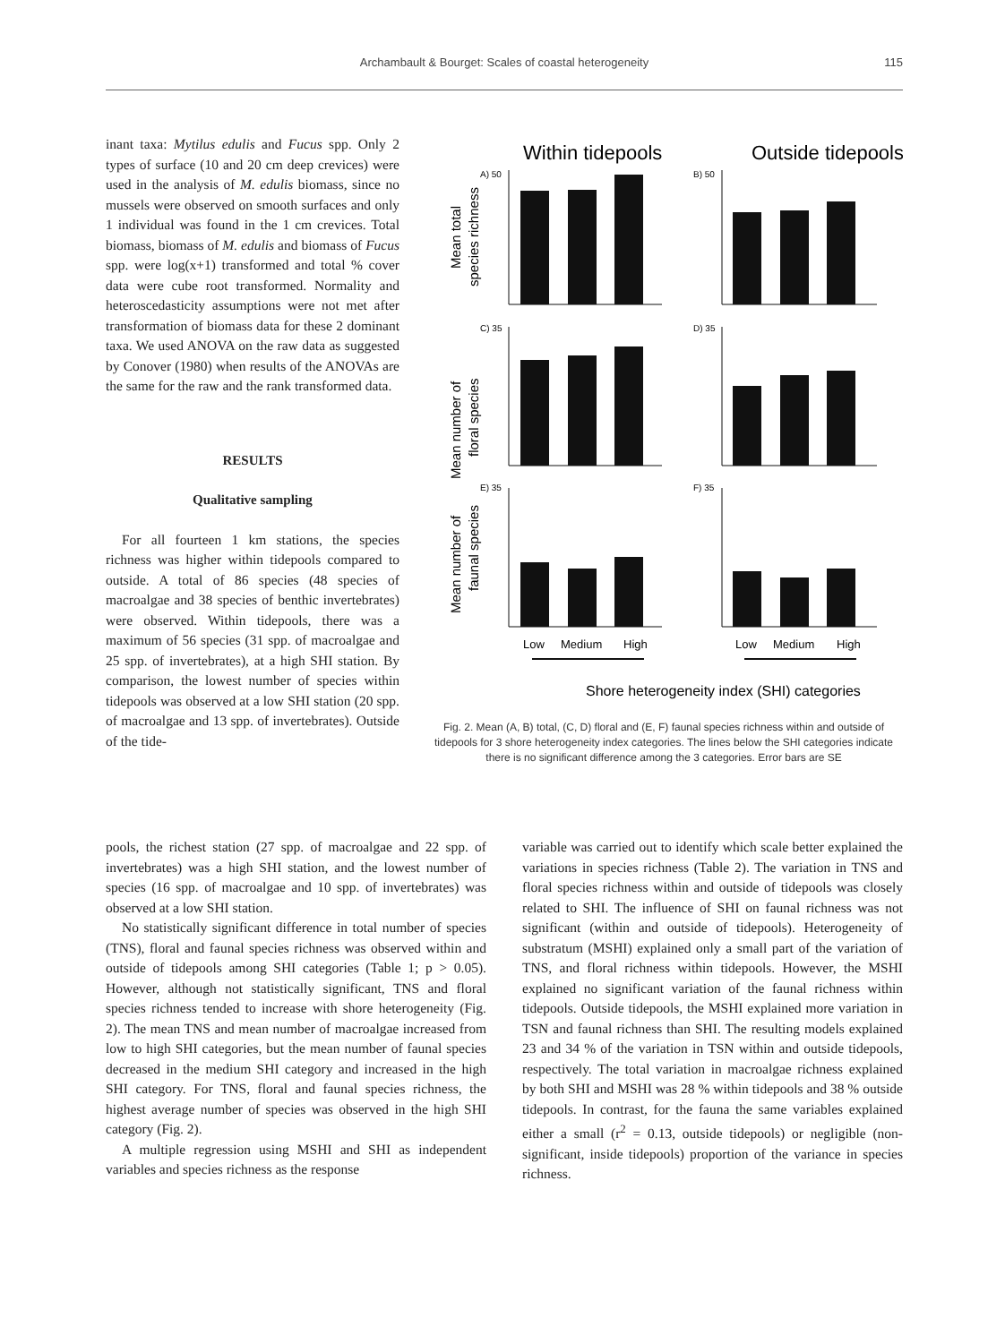Archambault & Bourget: Scales of coastal heterogeneity
115
inant taxa: Mytilus edulis and Fucus spp. Only 2 types of surface (10 and 20 cm deep crevices) were used in the analysis of M. edulis biomass, since no mussels were observed on smooth surfaces and only 1 individual was found in the 1 cm crevices. Total biomass, biomass of M. edulis and biomass of Fucus spp. were log(x+1) transformed and total % cover data were cube root transformed. Normality and heteroscedasticity assumptions were not met after transformation of biomass data for these 2 dominant taxa. We used ANOVA on the raw data as suggested by Conover (1980) when results of the ANOVAs are the same for the raw and the rank transformed data.
RESULTS
Qualitative sampling
For all fourteen 1 km stations, the species richness was higher within tidepools compared to outside. A total of 86 species (48 species of macroalgae and 38 species of benthic invertebrates) were observed. Within tidepools, there was a maximum of 56 species (31 spp. of macroalgae and 25 spp. of invertebrates), at a high SHI station. By comparison, the lowest number of species within tidepools was observed at a low SHI station (20 spp. of macroalgae and 13 spp. of invertebrates). Outside of the tide-
Within tidepools
Outside tidepools
Mean total
species richness
Mean number of
floral species
Mean number of
faunal species
A) 50
B) 50
C) 35
D) 35
E) 35
F) 35
Low
Medium
High
Low
Medium
High
Shore heterogeneity index (SHI) categories
Fig. 2. Mean (A, B) total, (C, D) floral and (E, F) faunal species richness within and outside of tidepools for 3 shore heterogeneity index categories. The lines below the SHI categories indicate there is no significant difference among the 3 categories. Error bars are SE
pools, the richest station (27 spp. of macroalgae and 22 spp. of invertebrates) was a high SHI station, and the lowest number of species (16 spp. of macroalgae and 10 spp. of invertebrates) was observed at a low SHI station.
No statistically significant difference in total number of species (TNS), floral and faunal species richness was observed within and outside of tidepools among SHI categories (Table 1; p > 0.05). However, although not statistically significant, TNS and floral species richness tended to increase with shore heterogeneity (Fig. 2). The mean TNS and mean number of macroalgae increased from low to high SHI categories, but the mean number of faunal species decreased in the medium SHI category and increased in the high SHI category. For TNS, floral and faunal species richness, the highest average number of species was observed in the high SHI category (Fig. 2).
A multiple regression using MSHI and SHI as independent variables and species richness as the response
variable was carried out to identify which scale better explained the variations in species richness (Table 2). The variation in TNS and floral species richness within and outside of tidepools was closely related to SHI. The influence of SHI on faunal richness was not significant (within and outside of tidepools). Heterogeneity of substratum (MSHI) explained only a small part of the variation of TNS, and floral richness within tidepools. However, the MSHI explained no significant variation of the faunal richness within tidepools. Outside tidepools, the MSHI explained more variation in TSN and faunal richness than SHI. The resulting models explained 23 and 34 % of the variation in TSN within and outside tidepools, respectively. The total variation in macroalgae richness explained by both SHI and MSHI was 28 % within tidepools and 38 % outside tidepools. In contrast, for the fauna the same variables explained either a small (r<sup>2</sup> = 0.13, outside tidepools) or negligible (non-significant, inside tidepools) proportion of the variance in species richness.